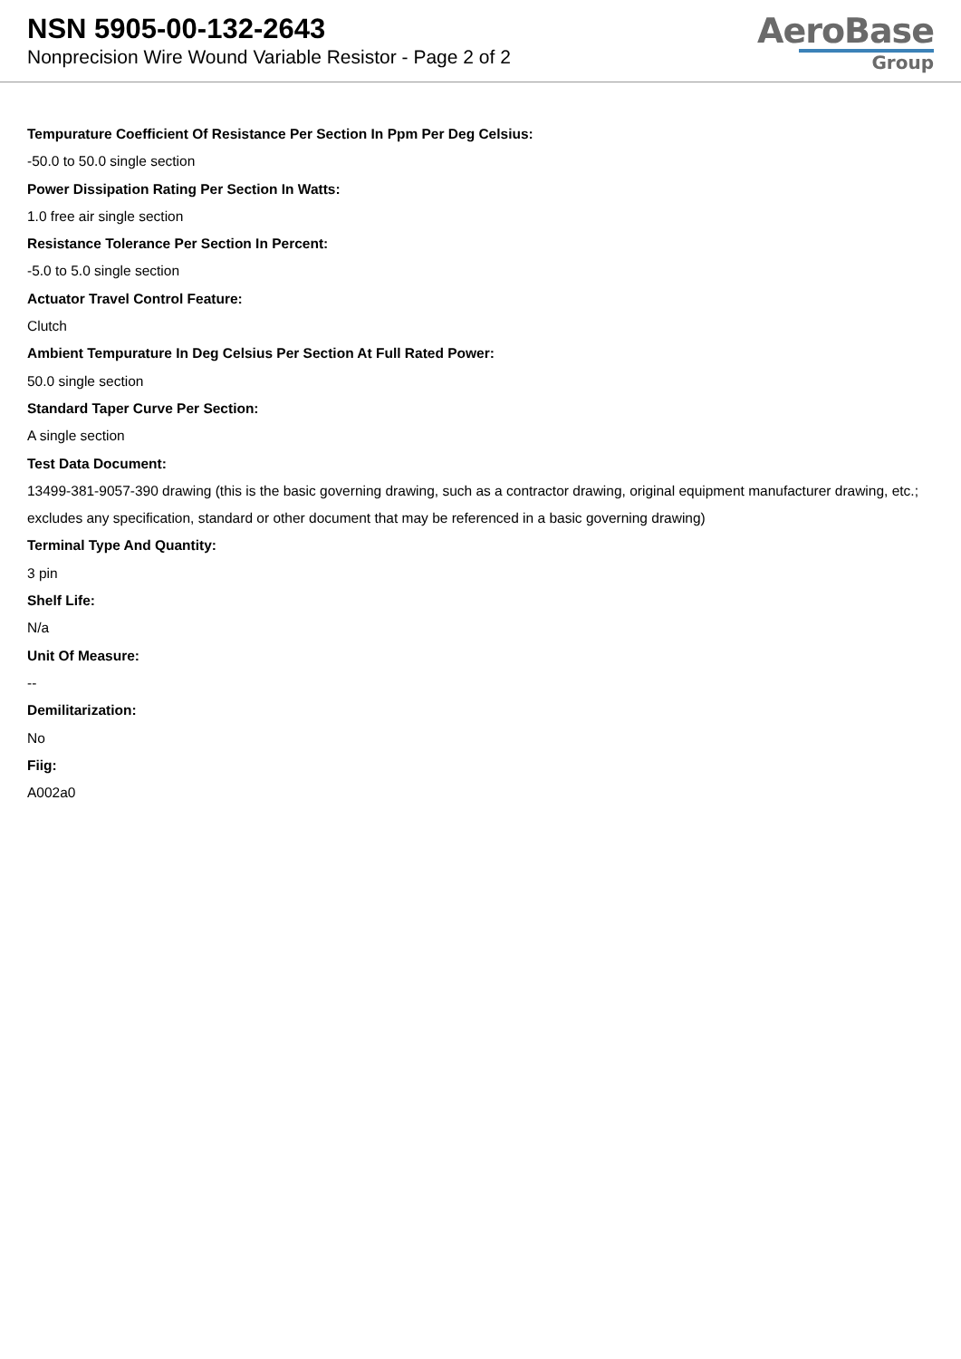NSN 5905-00-132-2643
Nonprecision Wire Wound Variable Resistor - Page 2 of 2
AeroBase
Group
Tempurature Coefficient Of Resistance Per Section In Ppm Per Deg Celsius:
-50.0 to 50.0 single section
Power Dissipation Rating Per Section In Watts:
1.0 free air single section
Resistance Tolerance Per Section In Percent:
-5.0 to 5.0 single section
Actuator Travel Control Feature:
Clutch
Ambient Tempurature In Deg Celsius Per Section At Full Rated Power:
50.0 single section
Standard Taper Curve Per Section:
A single section
Test Data Document:
13499-381-9057-390 drawing (this is the basic governing drawing, such as a contractor drawing, original equipment manufacturer drawing, etc.; excludes any specification, standard or other document that may be referenced in a basic governing drawing)
Terminal Type And Quantity:
3 pin
Shelf Life:
N/a
Unit Of Measure:
--
Demilitarization:
No
Fiig:
A002a0